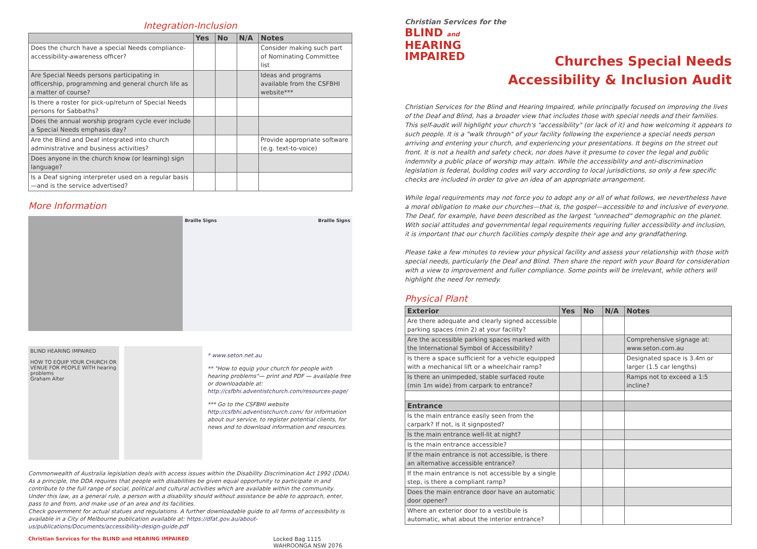Integration-Inclusion
| | Yes | No | N/A | Notes |
| --- | --- | --- | --- | --- |
| Does the church have a special Needs compliance-accessibility-awareness officer? | | | | Consider making such part of Nominating Committee list |
| Are Special Needs persons participating in officership, programming and general church life as a matter of course? | | | | Ideas and programs available from the CSFBHI website*** |
| Is there a roster for pick-up/return of Special Needs persons for Sabbaths? | | | | |
| Does the annual worship program cycle ever include a Special Needs emphasis day? | | | | |
| Are the Blind and Deaf integrated into church administrative and business activities? | | | | Provide appropriate software (e.g. text-to-voice) |
| Does anyone in the church know (or learning) sign language? | | | | |
| Is a Deaf signing interpreter used on a regular basis—and is the service advertised? | | | | |
More Information
Braille Signs Braille Signs
BLIND HEARING IMPAIRED
HOW TO EQUIP YOUR CHURCH OR VENUE FOR PEOPLE WITH hearing problems
Graham Alter
* www.seton.net.au
** "How to equip your church for people with hearing problems"— print and PDF — available free or downloadable at:
http://csfbhi.adventistchurch.com/resources-page/
*** Go to the CSFBHI website http://csfbhi.adventistchurch.com/ for information about our service, to register potential clients, for news and to download information and resources.
Commonwealth of Australia legislation deals with access issues within the Disability Discrimination Act 1992 (DDA). As a principle, the DDA requires that people with disabilities be given equal opportunity to participate in and contribute to the full range of social, political and cultural activities which are available within the community. Under this law, as a general rule, a person with a disability should without assistance be able to approach, enter, pass to and from, and make use of an area and its facilities.
Check government for actual statues and regulations. A further downloadable guide to all forms of accessibility is available in a City of Melbourne publication available at: https://dfat.gov.au/about-us/publications/Documents/accessibility-design-guide.pdf
Christian Services for the BLIND and HEARING IMPAIRED
Locked Bag 1115
WAHROONGA NSW 2076
Christian Services for the
BLIND and
HEARING
IMPAIRED
Churches Special Needs
Accessibility & Inclusion Audit
Christian Services for the Blind and Hearing Impaired, while principally focused on improving the lives of the Deaf and Blind, has a broader view that includes those with special needs and their families. This self-audit will highlight your church's "accessibility" (or lack of it) and how welcoming it appears to such people. It is a "walk through" of your facility following the experience a special needs person arriving and entering your church, and experiencing your presentations. It begins on the street out front. It is not a health and safety check, nor does have it presume to cover the legal and public indemnity a public place of worship may attain. While the accessibility and anti-discrimination legislation is federal, building codes will vary according to local jurisdictions, so only a few specific checks are included in order to give an idea of an appropriate arrangement.
While legal requirements may not force you to adopt any or all of what follows, we nevertheless have a moral obligation to make our churches—that is, the gospel—accessible to and inclusive of everyone. The Deaf, for example, have been described as the largest "unreached" demographic on the planet. With social attitudes and governmental legal requirements requiring fuller accessibility and inclusion, it is important that our church facilities comply despite their age and any grandfathering.
Please take a few minutes to review your physical facility and assess your relationship with those with special needs, particularly the Deaf and Blind. Then share the report with your Board for consideration with a view to improvement and fuller compliance. Some points will be irrelevant, while others will highlight the need for remedy.
Physical Plant
| Exterior | Yes | No | N/A | Notes |
| --- | --- | --- | --- | --- |
| Are there adequate and clearly signed accessible parking spaces (min 2) at your facility? | | | | |
| Are the accessible parking spaces marked with the International Symbol of Accessibility? | | | | Comprehensive signage at: www.seton.com.au |
| Is there a space sufficient for a vehicle equipped with a mechanical lift or a wheelchair ramp? | | | | Designated space is 3.4m or larger (1.5 car lengths) |
| Is there an unimpeded, stable surfaced route (min 1m wide) from carpark to entrance? | | | | Ramps not to exceed a 1:5 incline? |
| Entrance | | | | |
| Is the main entrance easily seen from the carpark? If not, is it signposted? | | | | |
| Is the main entrance well-lit at night? | | | | |
| Is the main entrance accessible? | | | | |
| If the main entrance is not accessible, is there an alternative accessible entrance? | | | | |
| If the main entrance is not accessible by a single step, is there a compliant ramp? | | | | |
| Does the main entrance door have an automatic door opener? | | | | |
| Where an exterior door to a vestibule is automatic, what about the interior entrance? | | | | |